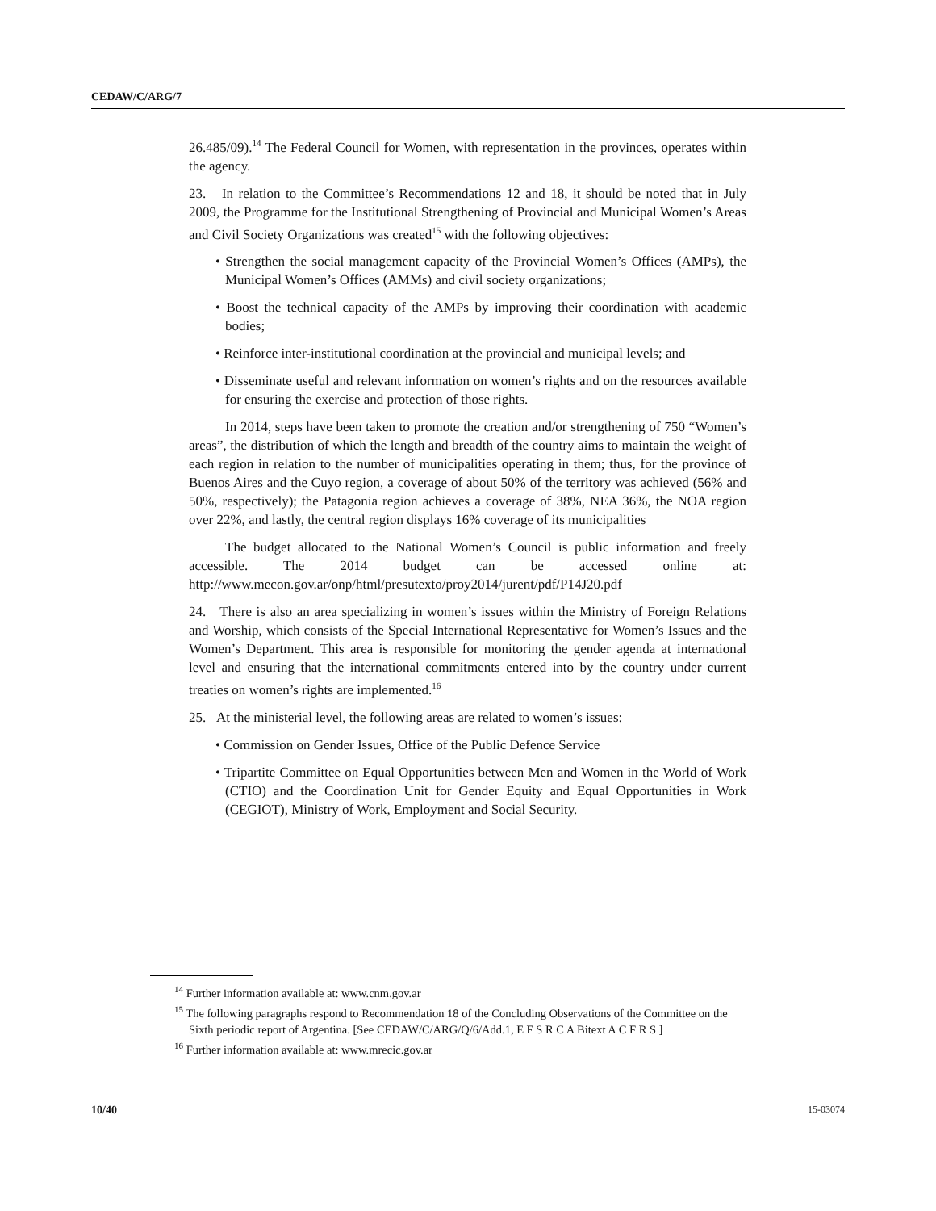CEDAW/C/ARG/7
26.485/09).<sup>14</sup> The Federal Council for Women, with representation in the provinces, operates within the agency.
23. In relation to the Committee’s Recommendations 12 and 18, it should be noted that in July 2009, the Programme for the Institutional Strengthening of Provincial and Municipal Women’s Areas and Civil Society Organizations was created<sup>15</sup> with the following objectives:
• Strengthen the social management capacity of the Provincial Women’s Offices (AMPs), the Municipal Women’s Offices (AMMs) and civil society organizations;
• Boost the technical capacity of the AMPs by improving their coordination with academic bodies;
• Reinforce inter-institutional coordination at the provincial and municipal levels; and
• Disseminate useful and relevant information on women’s rights and on the resources available for ensuring the exercise and protection of those rights.
In 2014, steps have been taken to promote the creation and/or strengthening of 750 “Women’s areas”, the distribution of which the length and breadth of the country aims to maintain the weight of each region in relation to the number of municipalities operating in them; thus, for the province of Buenos Aires and the Cuyo region, a coverage of about 50% of the territory was achieved (56% and 50%, respectively); the Patagonia region achieves a coverage of 38%, NEA 36%, the NOA region over 22%, and lastly, the central region displays 16% coverage of its municipalities
The budget allocated to the National Women’s Council is public information and freely accessible. The 2014 budget can be accessed online at: http://www.mecon.gov.ar/onp/html/presutexto/proy2014/jurent/pdf/P14J20.pdf
24. There is also an area specializing in women’s issues within the Ministry of Foreign Relations and Worship, which consists of the Special International Representative for Women’s Issues and the Women’s Department. This area is responsible for monitoring the gender agenda at international level and ensuring that the international commitments entered into by the country under current treaties on women’s rights are implemented.<sup>16</sup>
25. At the ministerial level, the following areas are related to women’s issues:
• Commission on Gender Issues, Office of the Public Defence Service
• Tripartite Committee on Equal Opportunities between Men and Women in the World of Work (CTIO) and the Coordination Unit for Gender Equity and Equal Opportunities in Work (CEGIOT), Ministry of Work, Employment and Social Security.
<sup>14</sup> Further information available at: www.cnm.gov.ar
<sup>15</sup> The following paragraphs respond to Recommendation 18 of the Concluding Observations of the Committee on the Sixth periodic report of Argentina. [See CEDAW/C/ARG/Q/6/Add.1, E F S R C A Bitext A C F R S ]
<sup>16</sup> Further information available at: www.mrecic.gov.ar
10/40 15-03074